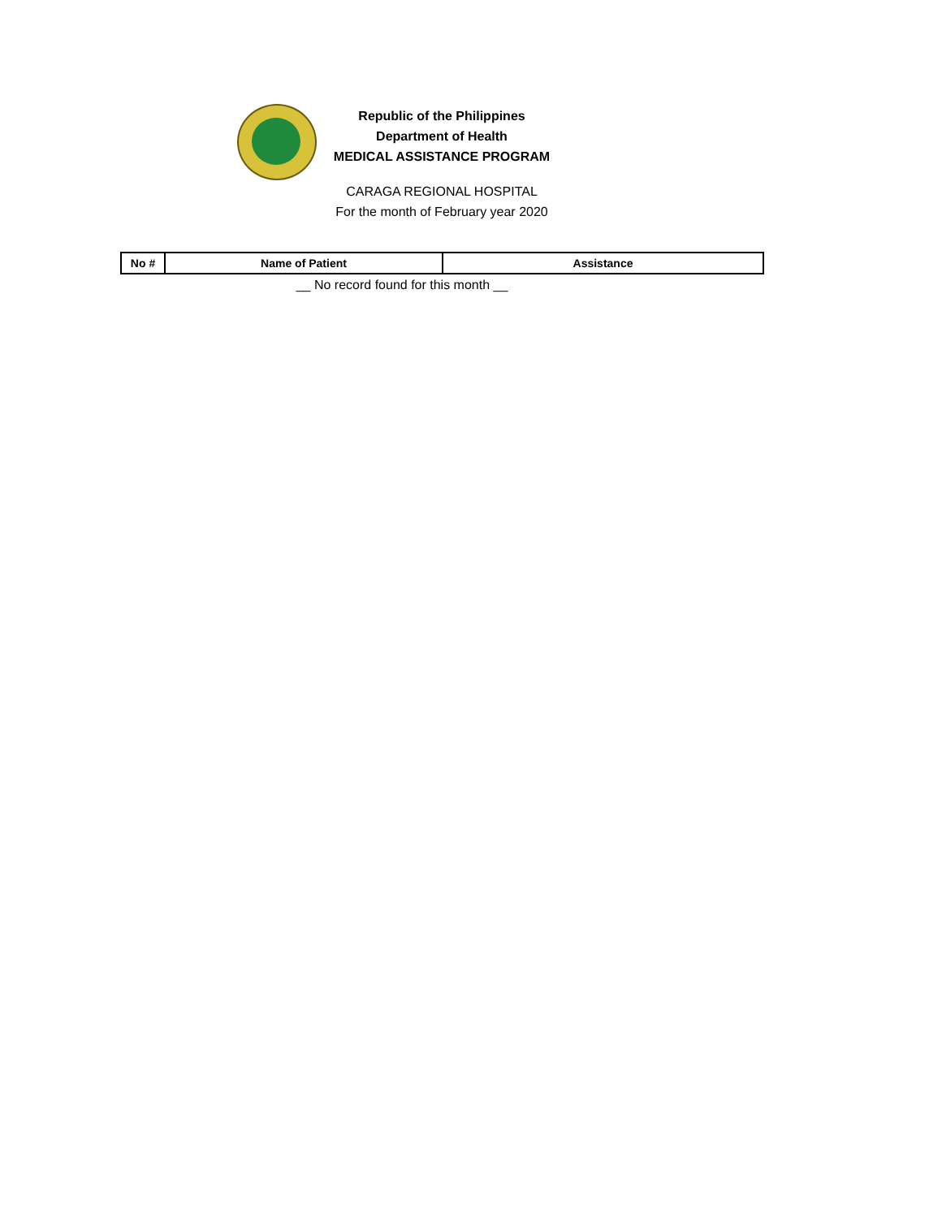Republic of the Philippines
Department of Health
MEDICAL ASSISTANCE PROGRAM
CARAGA REGIONAL HOSPITAL
For the month of February year 2020
| No # | Name of Patient | Assistance |
| --- | --- | --- |
| __ No record found for this month __ | | |